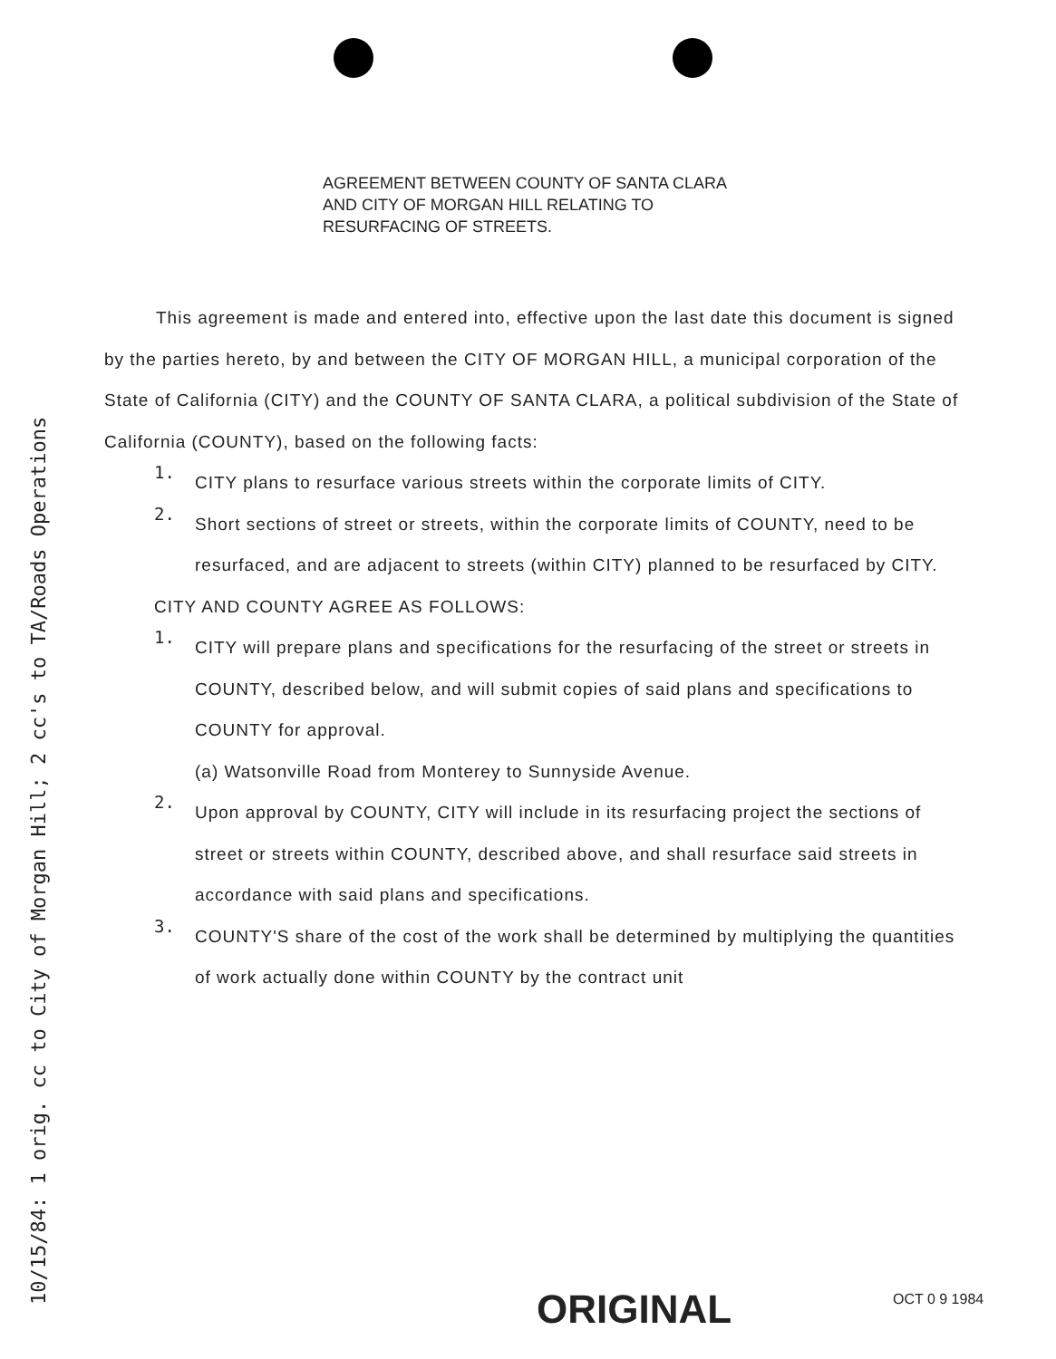10/15/84: 1 orig. cc to City of Morgan Hill; 2 cc's to TA/Roads Operations
AGREEMENT BETWEEN COUNTY OF SANTA CLARA
AND CITY OF MORGAN HILL RELATING TO
RESURFACING OF STREETS.
This agreement is made and entered into, effective upon the last date this document is signed by the parties hereto, by and between the CITY OF MORGAN HILL, a municipal corporation of the State of California (CITY) and the COUNTY OF SANTA CLARA, a political subdivision of the State of California (COUNTY), based on the following facts:
1.
CITY plans to resurface various streets within the corporate limits of CITY.
2.
Short sections of street or streets, within the corporate limits of COUNTY, need to be resurfaced, and are adjacent to streets (within CITY) planned to be resurfaced by CITY.
CITY AND COUNTY AGREE AS FOLLOWS:
1.
CITY will prepare plans and specifications for the resurfacing of the street or streets in COUNTY, described below, and will submit copies of said plans and specifications to COUNTY for approval.
(a) Watsonville Road from Monterey to Sunnyside Avenue.
2.
Upon approval by COUNTY, CITY will include in its resurfacing project the sections of street or streets within COUNTY, described above, and shall resurface said streets in accordance with said plans and specifications.
3.
COUNTY'S share of the cost of the work shall be determined by multiplying the quantities of work actually done within COUNTY by the contract unit
ORIGINAL OCT 0 9 1984